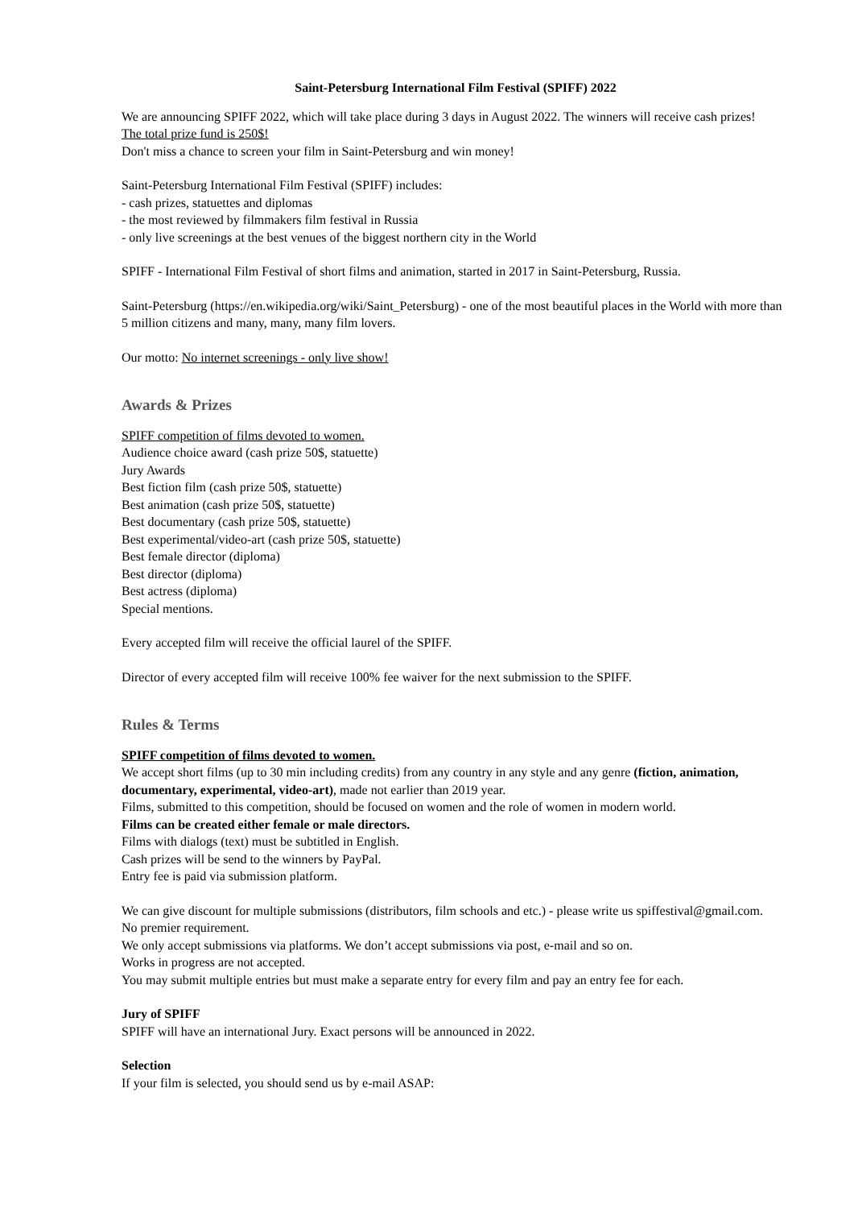Saint-Petersburg International Film Festival (SPIFF) 2022
We are announcing SPIFF 2022, which will take place during 3 days in August 2022. The winners will receive cash prizes!
The total prize fund is 250$!
Don't miss a chance to screen your film in Saint-Petersburg and win money!
Saint-Petersburg International Film Festival (SPIFF) includes:
- cash prizes, statuettes and diplomas
- the most reviewed by filmmakers film festival in Russia
- only live screenings at the best venues of the biggest northern city in the World
SPIFF - International Film Festival of short films and animation, started in 2017 in Saint-Petersburg, Russia.
Saint-Petersburg (https://en.wikipedia.org/wiki/Saint_Petersburg) - one of the most beautiful places in the World with more than 5 million citizens and many, many, many film lovers.
Our motto: No internet screenings - only live show!
Awards & Prizes
SPIFF competition of films devoted to women.
Audience choice award (cash prize 50$, statuette)
Jury Awards
Best fiction film (cash prize 50$, statuette)
Best animation (cash prize 50$, statuette)
Best documentary (cash prize 50$, statuette)
Best experimental/video-art (cash prize 50$, statuette)
Best female director (diploma)
Best director (diploma)
Best actress (diploma)
Special mentions.
Every accepted film will receive the official laurel of the SPIFF.
Director of every accepted film will receive 100% fee waiver for the next submission to the SPIFF.
Rules & Terms
SPIFF competition of films devoted to women.
We accept short films (up to 30 min including credits) from any country in any style and any genre (fiction, animation, documentary, experimental, video-art), made not earlier than 2019 year.
Films, submitted to this competition, should be focused on women and the role of women in modern world.
Films can be created either female or male directors.
Films with dialogs (text) must be subtitled in English.
Cash prizes will be send to the winners by PayPal.
Entry fee is paid via submission platform.
We can give discount for multiple submissions (distributors, film schools and etc.) - please write us spiffestival@gmail.com.
No premier requirement.
We only accept submissions via platforms. We don’t accept submissions via post, e-mail and so on.
Works in progress are not accepted.
You may submit multiple entries but must make a separate entry for every film and pay an entry fee for each.
Jury of SPIFF
SPIFF will have an international Jury. Exact persons will be announced in 2022.
Selection
If your film is selected, you should send us by e-mail ASAP: